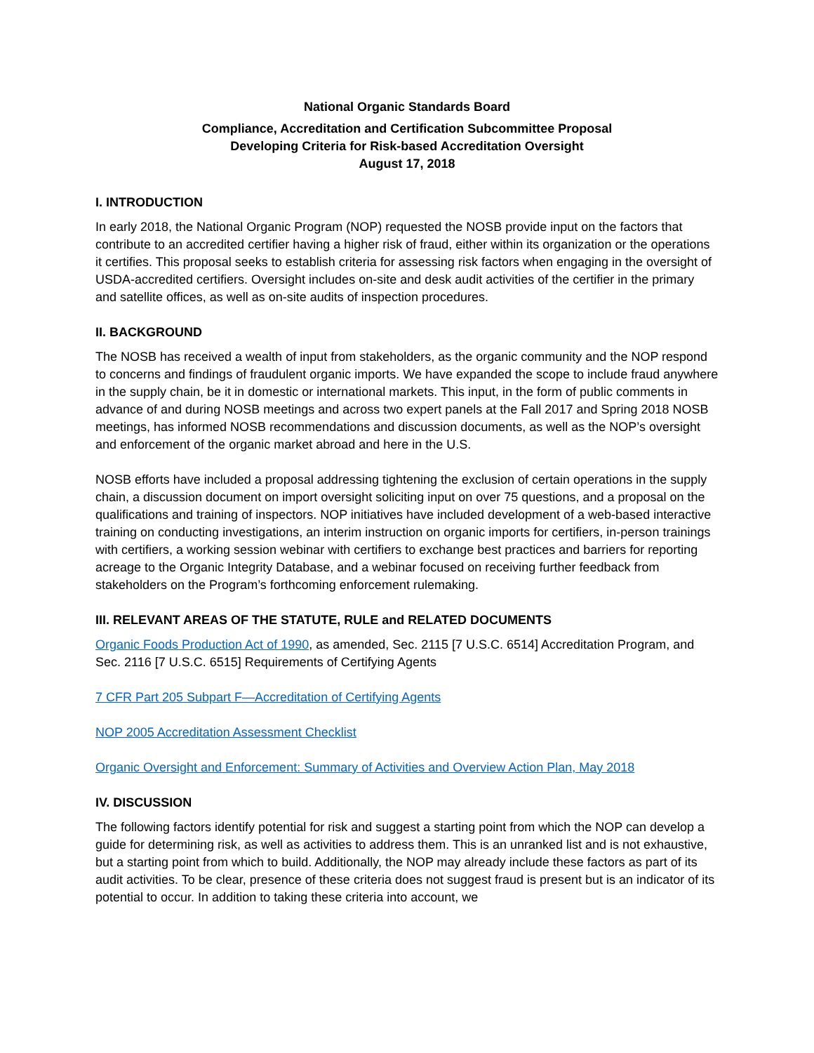National Organic Standards Board
Compliance, Accreditation and Certification Subcommittee Proposal
Developing Criteria for Risk-based Accreditation Oversight
August 17, 2018
I. INTRODUCTION
In early 2018, the National Organic Program (NOP) requested the NOSB provide input on the factors that contribute to an accredited certifier having a higher risk of fraud, either within its organization or the operations it certifies. This proposal seeks to establish criteria for assessing risk factors when engaging in the oversight of USDA-accredited certifiers. Oversight includes on-site and desk audit activities of the certifier in the primary and satellite offices, as well as on-site audits of inspection procedures.
II. BACKGROUND
The NOSB has received a wealth of input from stakeholders, as the organic community and the NOP respond to concerns and findings of fraudulent organic imports. We have expanded the scope to include fraud anywhere in the supply chain, be it in domestic or international markets. This input, in the form of public comments in advance of and during NOSB meetings and across two expert panels at the Fall 2017 and Spring 2018 NOSB meetings, has informed NOSB recommendations and discussion documents, as well as the NOP’s oversight and enforcement of the organic market abroad and here in the U.S.
NOSB efforts have included a proposal addressing tightening the exclusion of certain operations in the supply chain, a discussion document on import oversight soliciting input on over 75 questions, and a proposal on the qualifications and training of inspectors. NOP initiatives have included development of a web-based interactive training on conducting investigations, an interim instruction on organic imports for certifiers, in-person trainings with certifiers, a working session webinar with certifiers to exchange best practices and barriers for reporting acreage to the Organic Integrity Database, and a webinar focused on receiving further feedback from stakeholders on the Program’s forthcoming enforcement rulemaking.
III. RELEVANT AREAS OF THE STATUTE, RULE and RELATED DOCUMENTS
Organic Foods Production Act of 1990, as amended, Sec. 2115 [7 U.S.C. 6514] Accreditation Program, and Sec. 2116 [7 U.S.C. 6515] Requirements of Certifying Agents
7 CFR Part 205 Subpart F—Accreditation of Certifying Agents
NOP 2005 Accreditation Assessment Checklist
Organic Oversight and Enforcement: Summary of Activities and Overview Action Plan, May 2018
IV. DISCUSSION
The following factors identify potential for risk and suggest a starting point from which the NOP can develop a guide for determining risk, as well as activities to address them. This is an unranked list and is not exhaustive, but a starting point from which to build. Additionally, the NOP may already include these factors as part of its audit activities. To be clear, presence of these criteria does not suggest fraud is present but is an indicator of its potential to occur. In addition to taking these criteria into account, we